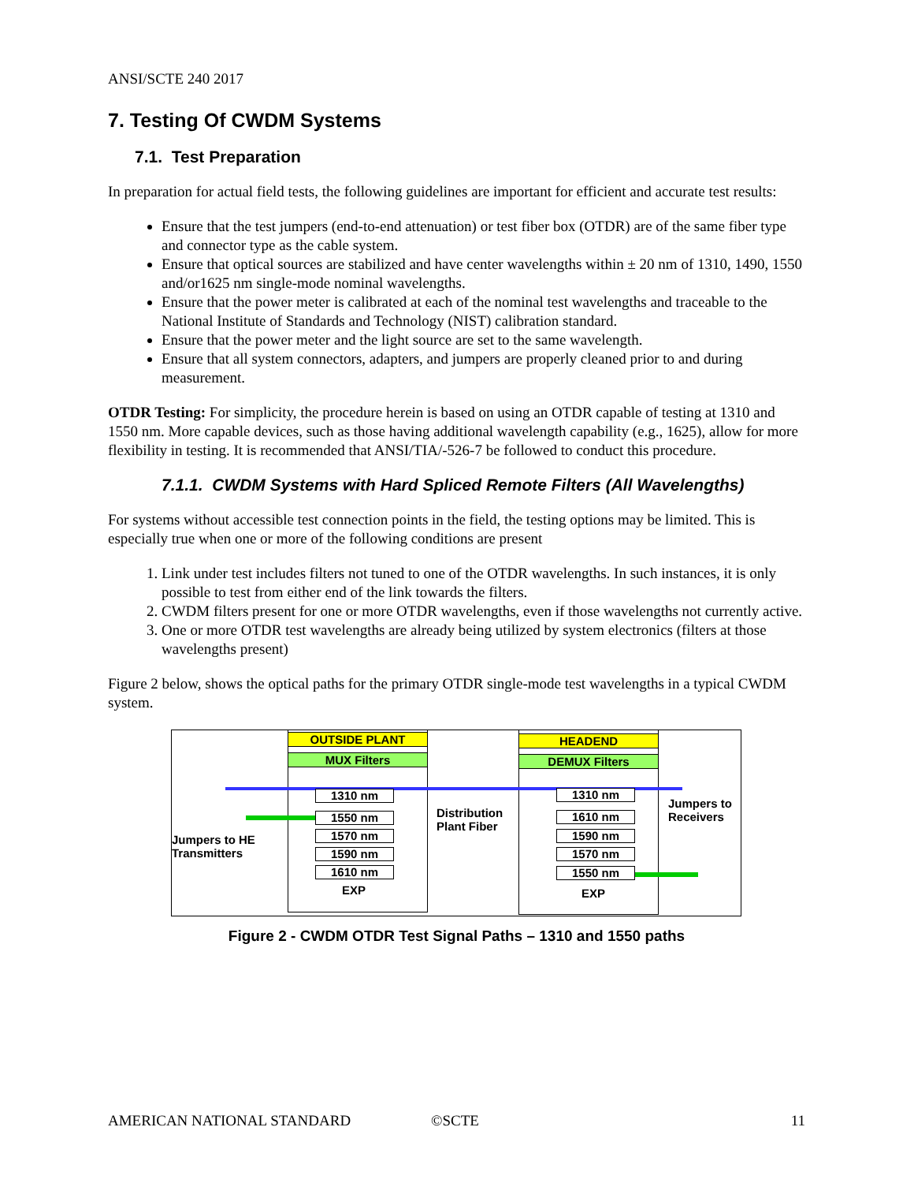ANSI/SCTE 240 2017
7. Testing Of CWDM Systems
7.1. Test Preparation
In preparation for actual field tests, the following guidelines are important for efficient and accurate test results:
Ensure that the test jumpers (end-to-end attenuation) or test fiber box (OTDR) are of the same fiber type and connector type as the cable system.
Ensure that optical sources are stabilized and have center wavelengths within ± 20 nm of 1310, 1490, 1550 and/or1625 nm single-mode nominal wavelengths.
Ensure that the power meter is calibrated at each of the nominal test wavelengths and traceable to the National Institute of Standards and Technology (NIST) calibration standard.
Ensure that the power meter and the light source are set to the same wavelength.
Ensure that all system connectors, adapters, and jumpers are properly cleaned prior to and during measurement.
OTDR Testing: For simplicity, the procedure herein is based on using an OTDR capable of testing at 1310 and 1550 nm. More capable devices, such as those having additional wavelength capability (e.g., 1625), allow for more flexibility in testing. It is recommended that ANSI/TIA/-526-7 be followed to conduct this procedure.
7.1.1. CWDM Systems with Hard Spliced Remote Filters (All Wavelengths)
For systems without accessible test connection points in the field, the testing options may be limited. This is especially true when one or more of the following conditions are present
1. Link under test includes filters not tuned to one of the OTDR wavelengths. In such instances, it is only possible to test from either end of the link towards the filters.
2. CWDM filters present for one or more OTDR wavelengths, even if those wavelengths not currently active.
3. One or more OTDR test wavelengths are already being utilized by system electronics (filters at those wavelengths present)
Figure 2 below, shows the optical paths for the primary OTDR single-mode test wavelengths in a typical CWDM system.
OUTSIDE PLANT
MUX Filters
HEADEND
DEMUX Filters
1310 nm
1550 nm
1570 nm
1590 nm
1610 nm
EXP
1310 nm
1610 nm
1590 nm
1570 nm
1550 nm
EXP
Distribution
Plant Fiber
Jumpers to HE
Transmitters
Jumpers to
Receivers
Figure 2 - CWDM OTDR Test Signal Paths – 1310 and 1550 paths
AMERICAN NATIONAL STANDARD ©SCTE 11